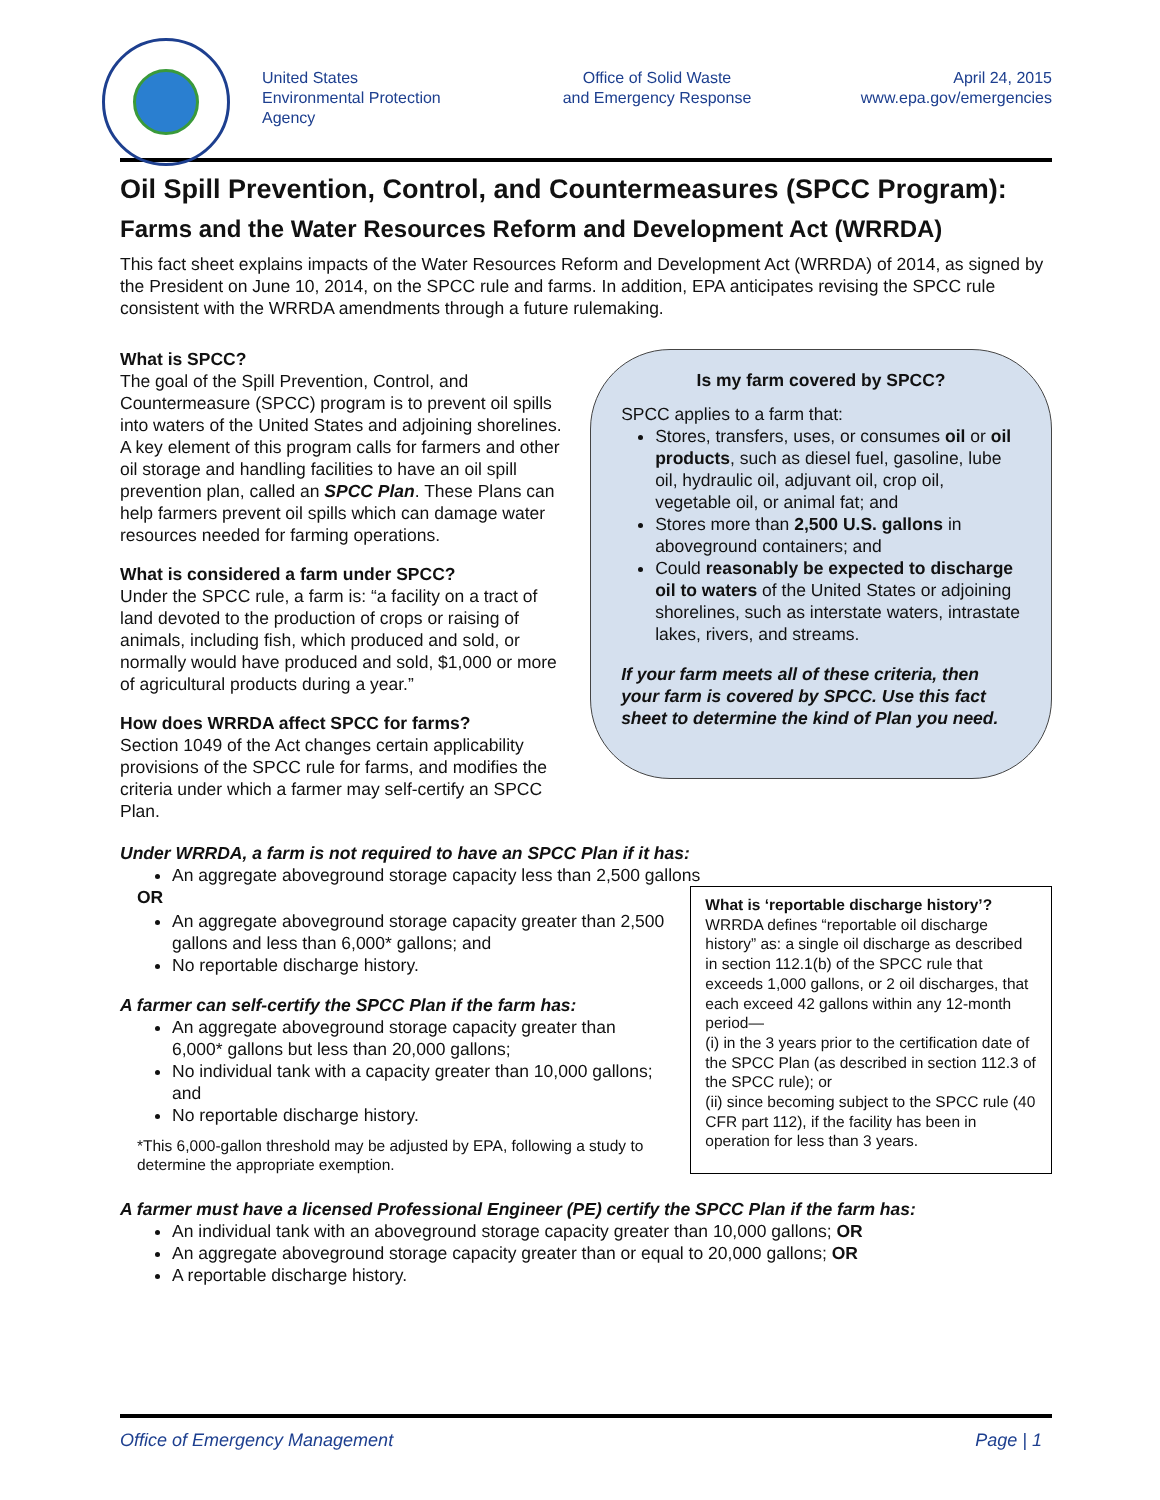United States
Environmental Protection
Agency
Office of Solid Waste
and Emergency Response
April 24, 2015
www.epa.gov/emergencies
Oil Spill Prevention, Control, and Countermeasures (SPCC Program):
Farms and the Water Resources Reform and Development Act (WRRDA)
This fact sheet explains impacts of the Water Resources Reform and Development Act (WRRDA) of 2014, as signed by the President on June 10, 2014, on the SPCC rule and farms. In addition, EPA anticipates revising the SPCC rule consistent with the WRRDA amendments through a future rulemaking.
What is SPCC?
The goal of the Spill Prevention, Control, and Countermeasure (SPCC) program is to prevent oil spills into waters of the United States and adjoining shorelines. A key element of this program calls for farmers and other oil storage and handling facilities to have an oil spill prevention plan, called an SPCC Plan. These Plans can help farmers prevent oil spills which can damage water resources needed for farming operations.
What is considered a farm under SPCC?
Under the SPCC rule, a farm is: “a facility on a tract of land devoted to the production of crops or raising of animals, including fish, which produced and sold, or normally would have produced and sold, $1,000 or more of agricultural products during a year.”
How does WRRDA affect SPCC for farms?
Section 1049 of the Act changes certain applicability provisions of the SPCC rule for farms, and modifies the criteria under which a farmer may self-certify an SPCC Plan.
Is my farm covered by SPCC?
SPCC applies to a farm that:
Stores, transfers, uses, or consumes oil or oil products, such as diesel fuel, gasoline, lube oil, hydraulic oil, adjuvant oil, crop oil, vegetable oil, or animal fat; and
Stores more than 2,500 U.S. gallons in aboveground containers; and
Could reasonably be expected to discharge oil to waters of the United States or adjoining shorelines, such as interstate waters, intrastate lakes, rivers, and streams.
If your farm meets all of these criteria, then your farm is covered by SPCC. Use this fact sheet to determine the kind of Plan you need.
Under WRRDA, a farm is not required to have an SPCC Plan if it has:
An aggregate aboveground storage capacity less than 2,500 gallons
OR
An aggregate aboveground storage capacity greater than 2,500 gallons and less than 6,000* gallons; and
No reportable discharge history.
A farmer can self-certify the SPCC Plan if the farm has:
An aggregate aboveground storage capacity greater than 6,000* gallons but less than 20,000 gallons;
No individual tank with a capacity greater than 10,000 gallons; and
No reportable discharge history.
*This 6,000-gallon threshold may be adjusted by EPA, following a study to determine the appropriate exemption.
What is ‘reportable discharge history’?
WRRDA defines “reportable oil discharge history” as: a single oil discharge as described in section 112.1(b) of the SPCC rule that exceeds 1,000 gallons, or 2 oil discharges, that each exceed 42 gallons within any 12-month period—
(i) in the 3 years prior to the certification date of the SPCC Plan (as described in section 112.3 of the SPCC rule); or
(ii) since becoming subject to the SPCC rule (40 CFR part 112), if the facility has been in operation for less than 3 years.
A farmer must have a licensed Professional Engineer (PE) certify the SPCC Plan if the farm has:
An individual tank with an aboveground storage capacity greater than 10,000 gallons; OR
An aggregate aboveground storage capacity greater than or equal to 20,000 gallons; OR
A reportable discharge history.
Office of Emergency Management Page | 1